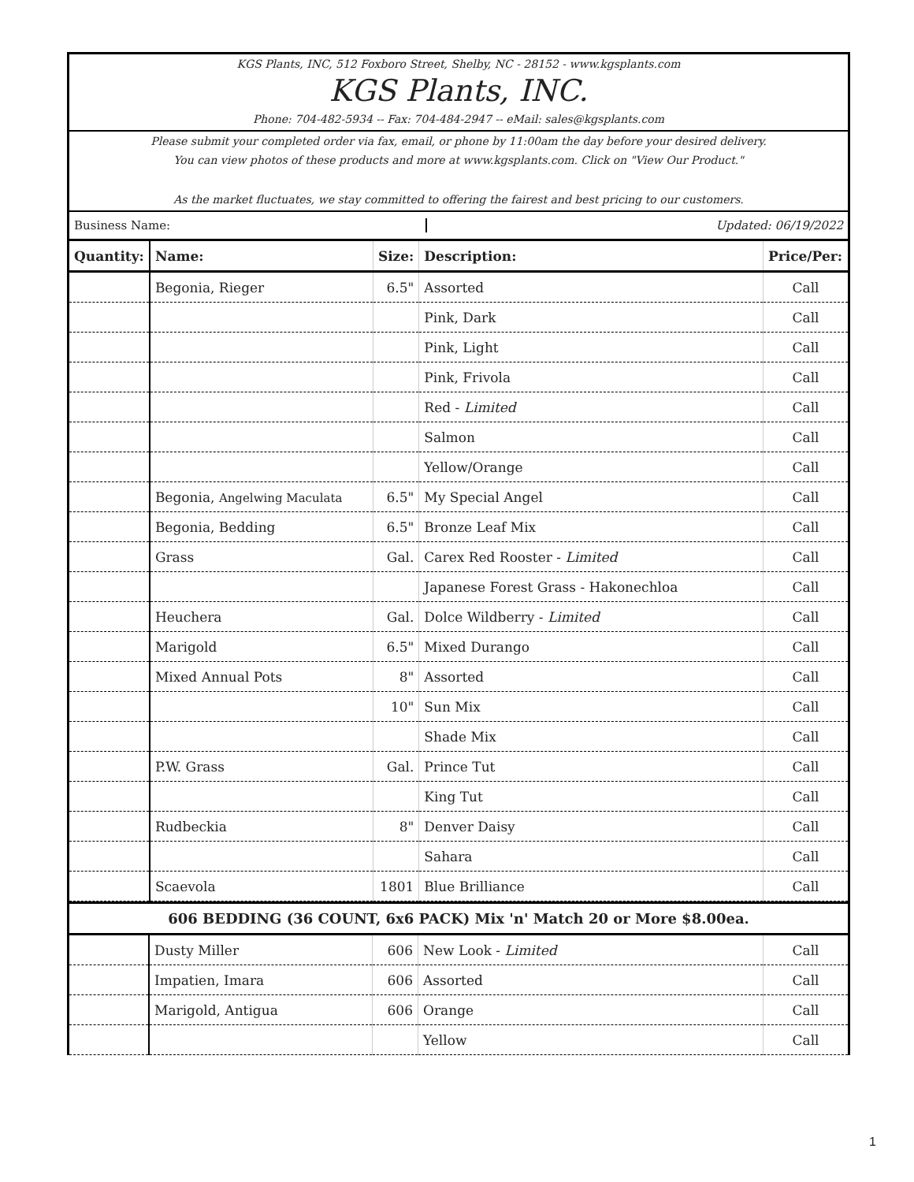KGS Plants, INC, 512 Foxboro Street, Shelby, NC - 28152 - www.kgsplants.com
KGS Plants, INC.
Phone: 704-482-5934 -- Fax: 704-484-2947 -- eMail: sales@kgsplants.com
Please submit your completed order via fax, email, or phone by 11:00am the day before your desired delivery.
You can view photos of these products and more at www.kgsplants.com. Click on "View Our Product."
As the market fluctuates, we stay committed to offering the fairest and best pricing to our customers.
Business Name: Updated: 06/19/2022
| Quantity: | Name: | Size: | Description: | Price/Per: |
| --- | --- | --- | --- | --- |
| | Begonia, Rieger | 6.5" | Assorted | Call |
| | | | Pink, Dark | Call |
| | | | Pink, Light | Call |
| | | | Pink, Frivola | Call |
| | | | Red - Limited | Call |
| | | | Salmon | Call |
| | | | Yellow/Orange | Call |
| | Begonia, Angelwing Maculata | 6.5" | My Special Angel | Call |
| | Begonia, Bedding | 6.5" | Bronze Leaf Mix | Call |
| | Grass | Gal. | Carex Red Rooster - Limited | Call |
| | | | Japanese Forest Grass - Hakonechloa | Call |
| | Heuchera | Gal. | Dolce Wildberry - Limited | Call |
| | Marigold | 6.5" | Mixed Durango | Call |
| | Mixed Annual Pots | 8" | Assorted | Call |
| | | 10" | Sun Mix | Call |
| | | | Shade Mix | Call |
| | P.W. Grass | Gal. | Prince Tut | Call |
| | | | King Tut | Call |
| | Rudbeckia | 8" | Denver Daisy | Call |
| | | | Sahara | Call |
| | Scaevola | 1801 | Blue Brilliance | Call |
606 BEDDING (36 COUNT, 6x6 PACK) Mix 'n' Match 20 or More $8.00ea.
| | Dusty Miller | 606 | New Look - Limited | Call |
| | Impatien, Imara | 606 | Assorted | Call |
| | Marigold, Antigua | 606 | Orange | Call |
| | | | Yellow | Call |
1